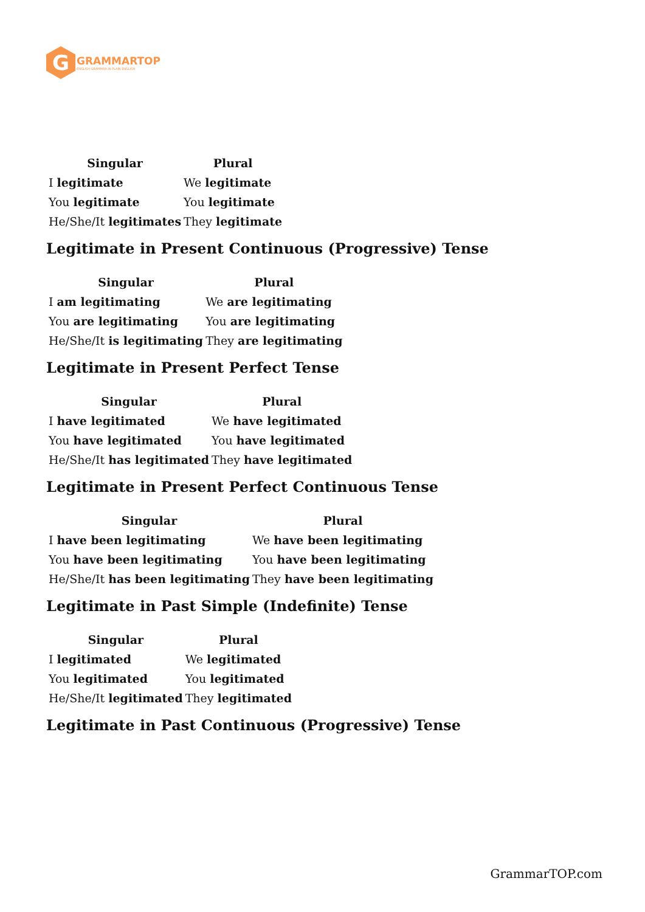G
GRAMMARTOP
ENGLISH GRAMMAR IN PLAIN ENGLISH
| Singular | Plural |
| --- | --- |
| I legitimate | We legitimate |
| You legitimate | You legitimate |
| He/She/It legitimates | They legitimate |
Legitimate in Present Continuous (Progressive) Tense
| Singular | Plural |
| --- | --- |
| I am legitimating | We are legitimating |
| You are legitimating | You are legitimating |
| He/She/It is legitimating | They are legitimating |
Legitimate in Present Perfect Tense
| Singular | Plural |
| --- | --- |
| I have legitimated | We have legitimated |
| You have legitimated | You have legitimated |
| He/She/It has legitimated | They have legitimated |
Legitimate in Present Perfect Continuous Tense
| Singular | Plural |
| --- | --- |
| I have been legitimating | We have been legitimating |
| You have been legitimating | You have been legitimating |
| He/She/It has been legitimating | They have been legitimating |
Legitimate in Past Simple (Indefinite) Tense
| Singular | Plural |
| --- | --- |
| I legitimated | We legitimated |
| You legitimated | You legitimated |
| He/She/It legitimated | They legitimated |
Legitimate in Past Continuous (Progressive) Tense
GrammarTOP.com